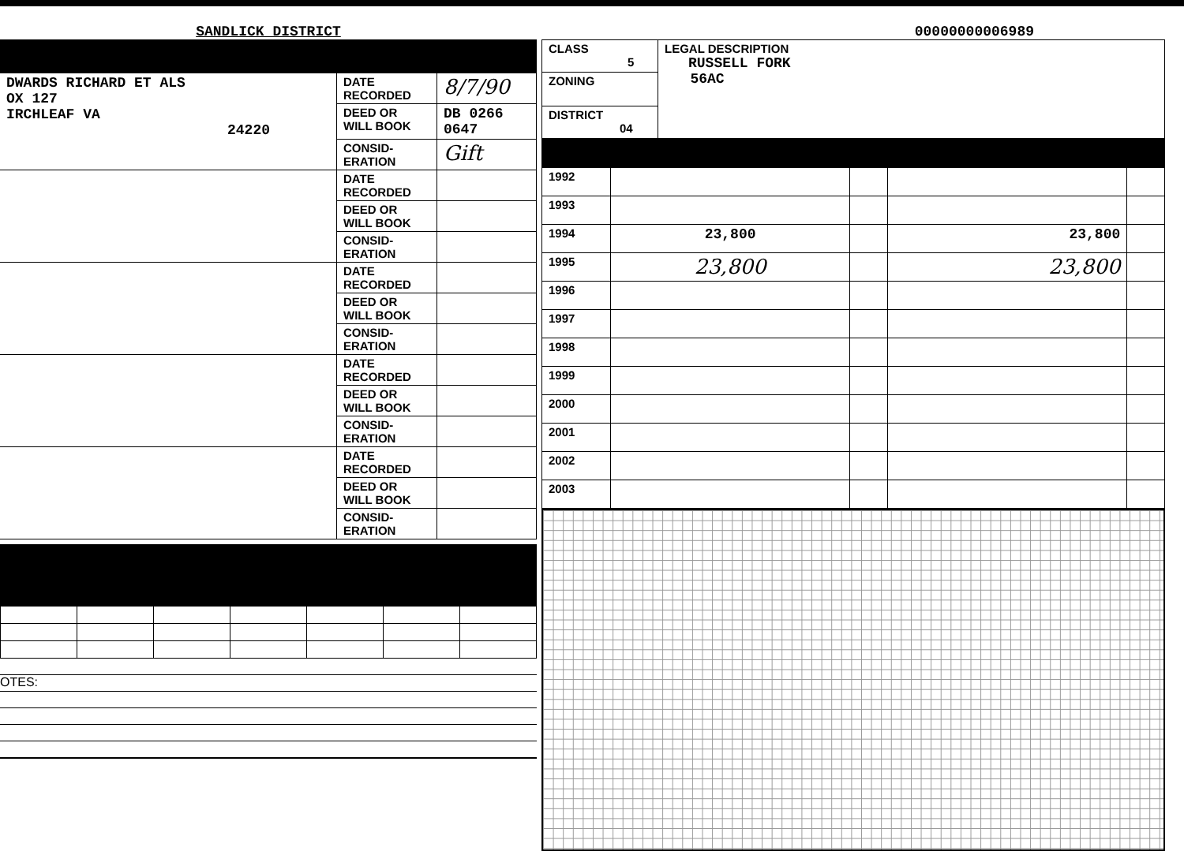SANDLICK DISTRICT
00000000006989
| DWARDS RICHARD ET ALS OX 127 IRCHLEAF VA 24220 | DATE RECORDED | 8/7/90 |
| | DEED OR WILL BOOK | DB 0266 0647 |
| | CONSID- ERATION | Gift |
| | DATE RECORDED | |
| | DEED OR WILL BOOK | |
| | CONSID- ERATION | |
| | DATE RECORDED | |
| | DEED OR WILL BOOK | |
| | CONSID- ERATION | |
| | DATE RECORDED | |
| | DEED OR WILL BOOK | |
| | CONSID- ERATION | |
| | DATE RECORDED | |
| | DEED OR WILL BOOK | |
| | CONSID- ERATION | |
OTES:
| CLASS 5 | LEGAL DESCRIPTION RUSSELL FORK 56AC |
| ZONING | |
| DISTRICT 04 | |
| 1992 | | | | |
| 1993 | | | | |
| 1994 | 23,800 | | 23,800 | |
| 1995 | 23,800 | | 23,800 | |
| 1996 | | | | |
| 1997 | | | | |
| 1998 | | | | |
| 1999 | | | | |
| 2000 | | | | |
| 2001 | | | | |
| 2002 | | | | |
| 2003 | | | | |